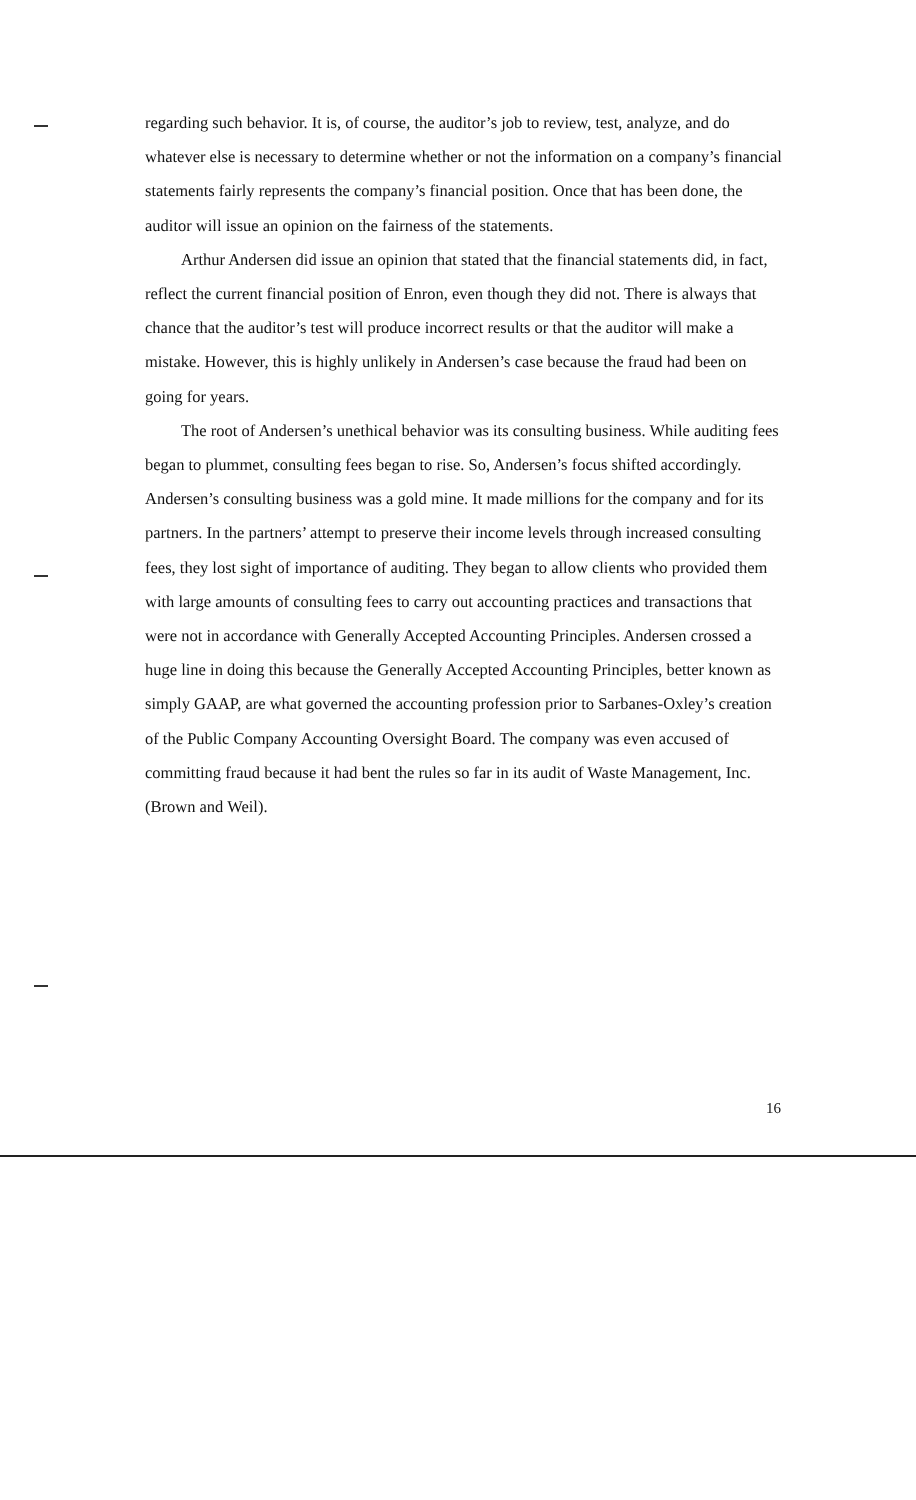regarding such behavior. It is, of course, the auditor’s job to review, test, analyze, and do whatever else is necessary to determine whether or not the information on a company’s financial statements fairly represents the company’s financial position. Once that has been done, the auditor will issue an opinion on the fairness of the statements.
Arthur Andersen did issue an opinion that stated that the financial statements did, in fact, reflect the current financial position of Enron, even though they did not. There is always that chance that the auditor’s test will produce incorrect results or that the auditor will make a mistake. However, this is highly unlikely in Andersen’s case because the fraud had been on going for years.
The root of Andersen’s unethical behavior was its consulting business. While auditing fees began to plummet, consulting fees began to rise. So, Andersen’s focus shifted accordingly. Andersen’s consulting business was a gold mine. It made millions for the company and for its partners. In the partners’ attempt to preserve their income levels through increased consulting fees, they lost sight of importance of auditing. They began to allow clients who provided them with large amounts of consulting fees to carry out accounting practices and transactions that were not in accordance with Generally Accepted Accounting Principles. Andersen crossed a huge line in doing this because the Generally Accepted Accounting Principles, better known as simply GAAP, are what governed the accounting profession prior to Sarbanes-Oxley’s creation of the Public Company Accounting Oversight Board. The company was even accused of committing fraud because it had bent the rules so far in its audit of Waste Management, Inc. (Brown and Weil).
16